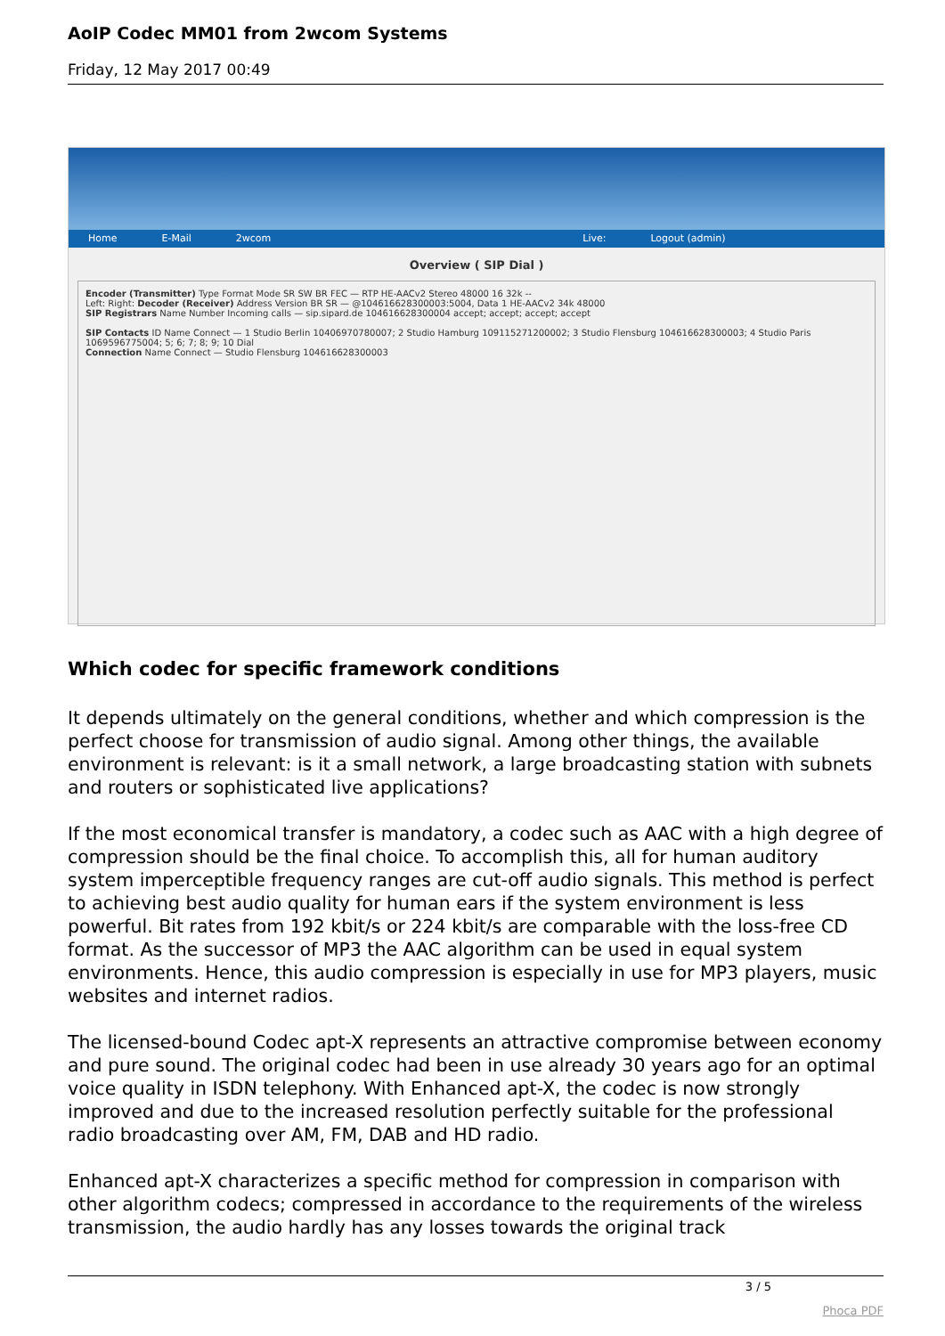AoIP Codec MM01 from 2wcom Systems
Friday, 12 May 2017 00:49
Home E-Mail 2wcom Live: Logout (admin)
Overview ( SIP Dial )
Encoder (Transmitter) Type Format Mode SR SW BR FEC — RTP HE-AACv2 Stereo 48000 16 32k --
Left: Right: Decoder (Receiver) Address Version BR SR — @104616628300003:5004, Data 1 HE-AACv2 34k 48000
SIP Registrars Name Number Incoming calls — sip.sipard.de 104616628300004 accept; accept; accept; accept
SIP Contacts ID Name Connect — 1 Studio Berlin 10406970780007; 2 Studio Hamburg 109115271200002; 3 Studio Flensburg 104616628300003; 4 Studio Paris 1069596775004; 5; 6; 7; 8; 9; 10 Dial
Connection Name Connect — Studio Flensburg 104616628300003
Which codec for specific framework conditions
It depends ultimately on the general conditions, whether and which compression is the perfect choose for transmission of audio signal. Among other things, the available environment is relevant: is it a small network, a large broadcasting station with subnets and routers or sophisticated live applications?
If the most economical transfer is mandatory, a codec such as AAC with a high degree of compression should be the final choice. To accomplish this, all for human auditory system imperceptible frequency ranges are cut-off audio signals. This method is perfect to achieving best audio quality for human ears if the system environment is less powerful. Bit rates from 192 kbit/s or 224 kbit/s are comparable with the loss-free CD format. As the successor of MP3 the AAC algorithm can be used in equal system environments. Hence, this audio compression is especially in use for MP3 players, music websites and internet radios.
The licensed-bound Codec apt-X represents an attractive compromise between economy and pure sound. The original codec had been in use already 30 years ago for an optimal voice quality in ISDN telephony. With Enhanced apt-X, the codec is now strongly improved and due to the increased resolution perfectly suitable for the professional radio broadcasting over AM, FM, DAB and HD radio.
Enhanced apt-X characterizes a specific method for compression in comparison with other algorithm codecs; compressed in accordance to the requirements of the wireless transmission, the audio hardly has any losses towards the original track
3 / 5
Phoca PDF